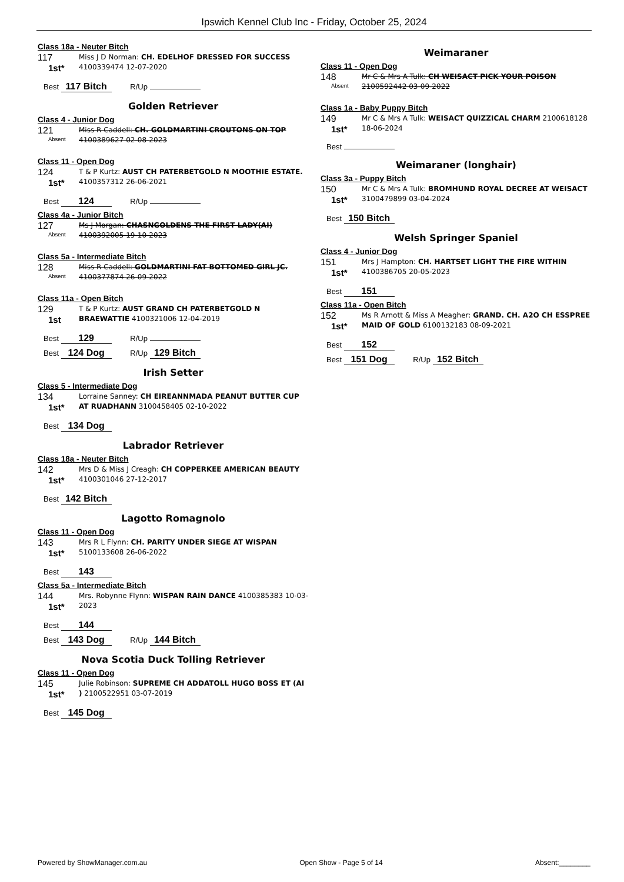Ipswich Kennel Club Inc - Friday, October 25, 2024
Class 18a - Neuter Bitch
117
1st*
Miss J D Norman: CH. EDELHOF DRESSED FOR SUCCESS 4100339474 12-07-2020
Best 117 Bitch R/Up
Golden Retriever
Class 4 - Junior Dog
121
Absent
Miss R Caddell: CH. GOLDMARTINI CROUTONS ON TOP 4100389627 02-08-2023
Class 11 - Open Dog
124
1st*
T & P Kurtz: AUST CH PATERBETGOLD N MOOTHIE ESTATE. 4100357312 26-06-2021
Best 124 R/Up
Class 4a - Junior Bitch
127
Absent
Ms J Morgan: CHASNGOLDENS THE FIRST LADY(AI) 4100392005 19-10-2023
Class 5a - Intermediate Bitch
128
Absent
Miss R Caddell: GOLDMARTINI FAT BOTTOMED GIRL JC. 4100377874 26-09-2022
Class 11a - Open Bitch
129
1st
T & P Kurtz: AUST GRAND CH PATERBETGOLD N BRAEWATTIE 4100321006 12-04-2019
Best 129 R/Up
Best 124 Dog R/Up 129 Bitch
Irish Setter
Class 5 - Intermediate Dog
134
1st*
Lorraine Sanney: CH EIREANNMADA PEANUT BUTTER CUP AT RUADHANN 3100458405 02-10-2022
Best 134 Dog
Labrador Retriever
Class 18a - Neuter Bitch
142
1st*
Mrs D & Miss J Creagh: CH COPPERKEE AMERICAN BEAUTY 4100301046 27-12-2017
Best 142 Bitch
Lagotto Romagnolo
Class 11 - Open Dog
143
1st*
Mrs R L Flynn: CH. PARITY UNDER SIEGE AT WISPAN 5100133608 26-06-2022
Best 143
Class 5a - Intermediate Bitch
144
1st*
Mrs. Robynne Flynn: WISPAN RAIN DANCE 4100385383 10-03-2023
Best 144
Best 143 Dog R/Up 144 Bitch
Nova Scotia Duck Tolling Retriever
Class 11 - Open Dog
145
1st*
Julie Robinson: SUPREME CH ADDATOLL HUGO BOSS ET (AI ) 2100522951 03-07-2019
Best 145 Dog
Weimaraner
Class 11 - Open Dog
148
Absent
Mr C & Mrs A Tulk: CH WEISACT PICK YOUR POISON 2100592442 03-09-2022
Class 1a - Baby Puppy Bitch
149
1st*
Mr C & Mrs A Tulk: WEISACT QUIZZICAL CHARM 2100618128 18-06-2024
Best
Weimaraner (longhair)
Class 3a - Puppy Bitch
150
1st*
Mr C & Mrs A Tulk: BROMHUND ROYAL DECREE AT WEISACT 3100479899 03-04-2024
Best 150 Bitch
Welsh Springer Spaniel
Class 4 - Junior Dog
151
1st*
Mrs J Hampton: CH. HARTSET LIGHT THE FIRE WITHIN 4100386705 20-05-2023
Best 151
Class 11a - Open Bitch
152
1st*
Ms R Arnott & Miss A Meagher: GRAND. CH. A2O CH ESSPREE MAID OF GOLD 6100132183 08-09-2021
Best 152
Best 151 Dog R/Up 152 Bitch
Powered by ShowManager.com.au Open Show - Page 5 of 14 Absent:________